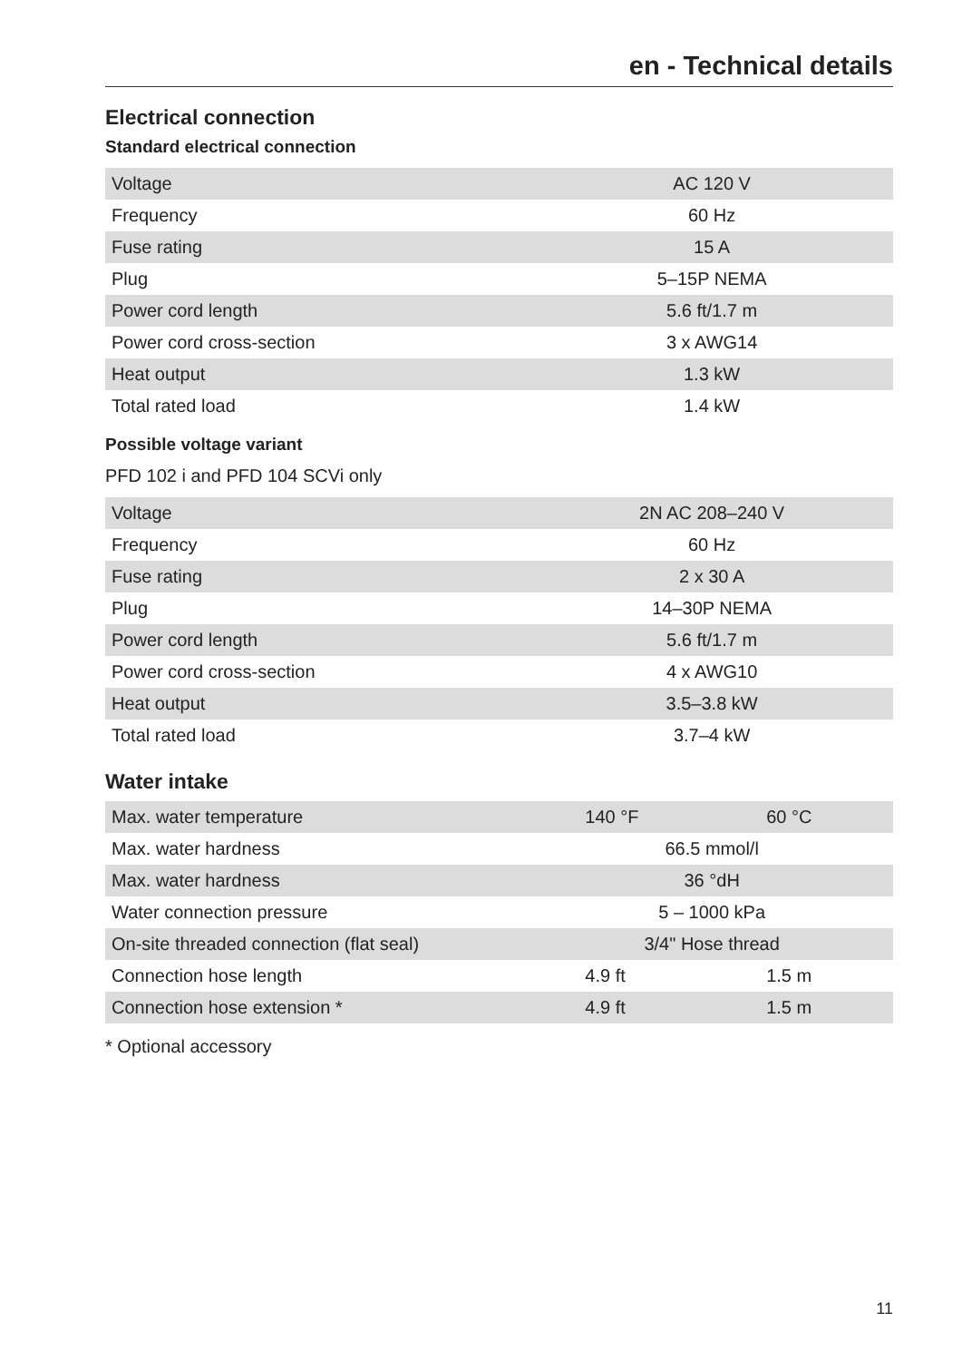en - Technical details
Electrical connection
Standard electrical connection
| Voltage | AC 120 V |
| Frequency | 60 Hz |
| Fuse rating | 15 A |
| Plug | 5–15P NEMA |
| Power cord length | 5.6 ft/1.7 m |
| Power cord cross-section | 3 x AWG14 |
| Heat output | 1.3 kW |
| Total rated load | 1.4 kW |
Possible voltage variant
PFD 102 i and PFD 104 SCVi only
| Voltage | 2N AC 208–240 V |
| Frequency | 60 Hz |
| Fuse rating | 2 x 30 A |
| Plug | 14–30P NEMA |
| Power cord length | 5.6 ft/1.7 m |
| Power cord cross-section | 4 x AWG10 |
| Heat output | 3.5–3.8 kW |
| Total rated load | 3.7–4 kW |
Water intake
| Max. water temperature | 140 °F | 60 °C |
| Max. water hardness | 66.5 mmol/l | |
| Max. water hardness | 36 °dH | |
| Water connection pressure | 5 – 1000 kPa | |
| On-site threaded connection (flat seal) | 3/4" Hose thread | |
| Connection hose length | 4.9 ft | 1.5 m |
| Connection hose extension * | 4.9 ft | 1.5 m |
* Optional accessory
11